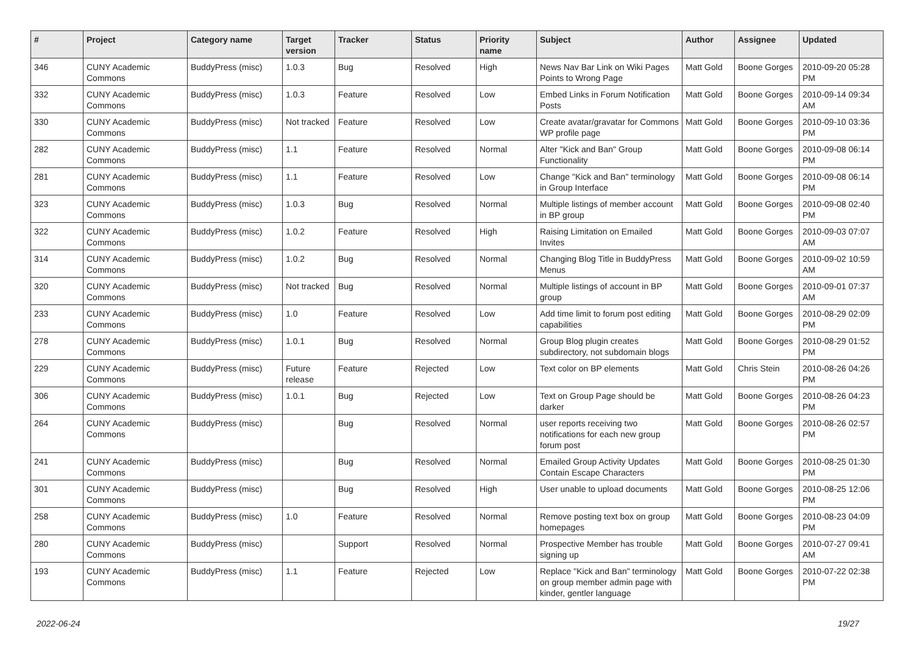| # | Project | Category name | Target version | Tracker | Status | Priority name | Subject | Author | Assignee | Updated |
| --- | --- | --- | --- | --- | --- | --- | --- | --- | --- | --- |
| 346 | CUNY Academic Commons | BuddyPress (misc) | 1.0.3 | Bug | Resolved | High | News Nav Bar Link on Wiki Pages Points to Wrong Page | Matt Gold | Boone Gorges | 2010-09-20 05:28 PM |
| 332 | CUNY Academic Commons | BuddyPress (misc) | 1.0.3 | Feature | Resolved | Low | Embed Links in Forum Notification Posts | Matt Gold | Boone Gorges | 2010-09-14 09:34 AM |
| 330 | CUNY Academic Commons | BuddyPress (misc) | Not tracked | Feature | Resolved | Low | Create avatar/gravatar for Commons WP profile page | Matt Gold | Boone Gorges | 2010-09-10 03:36 PM |
| 282 | CUNY Academic Commons | BuddyPress (misc) | 1.1 | Feature | Resolved | Normal | Alter "Kick and Ban" Group Functionality | Matt Gold | Boone Gorges | 2010-09-08 06:14 PM |
| 281 | CUNY Academic Commons | BuddyPress (misc) | 1.1 | Feature | Resolved | Low | Change "Kick and Ban" terminology in Group Interface | Matt Gold | Boone Gorges | 2010-09-08 06:14 PM |
| 323 | CUNY Academic Commons | BuddyPress (misc) | 1.0.3 | Bug | Resolved | Normal | Multiple listings of member account in BP group | Matt Gold | Boone Gorges | 2010-09-08 02:40 PM |
| 322 | CUNY Academic Commons | BuddyPress (misc) | 1.0.2 | Feature | Resolved | High | Raising Limitation on Emailed Invites | Matt Gold | Boone Gorges | 2010-09-03 07:07 AM |
| 314 | CUNY Academic Commons | BuddyPress (misc) | 1.0.2 | Bug | Resolved | Normal | Changing Blog Title in BuddyPress Menus | Matt Gold | Boone Gorges | 2010-09-02 10:59 AM |
| 320 | CUNY Academic Commons | BuddyPress (misc) | Not tracked | Bug | Resolved | Normal | Multiple listings of account in BP group | Matt Gold | Boone Gorges | 2010-09-01 07:37 AM |
| 233 | CUNY Academic Commons | BuddyPress (misc) | 1.0 | Feature | Resolved | Low | Add time limit to forum post editing capabilities | Matt Gold | Boone Gorges | 2010-08-29 02:09 PM |
| 278 | CUNY Academic Commons | BuddyPress (misc) | 1.0.1 | Bug | Resolved | Normal | Group Blog plugin creates subdirectory, not subdomain blogs | Matt Gold | Boone Gorges | 2010-08-29 01:52 PM |
| 229 | CUNY Academic Commons | BuddyPress (misc) | Future release | Feature | Rejected | Low | Text color on BP elements | Matt Gold | Chris Stein | 2010-08-26 04:26 PM |
| 306 | CUNY Academic Commons | BuddyPress (misc) | 1.0.1 | Bug | Rejected | Low | Text on Group Page should be darker | Matt Gold | Boone Gorges | 2010-08-26 04:23 PM |
| 264 | CUNY Academic Commons | BuddyPress (misc) | | Bug | Resolved | Normal | user reports receiving two notifications for each new group forum post | Matt Gold | Boone Gorges | 2010-08-26 02:57 PM |
| 241 | CUNY Academic Commons | BuddyPress (misc) | | Bug | Resolved | Normal | Emailed Group Activity Updates Contain Escape Characters | Matt Gold | Boone Gorges | 2010-08-25 01:30 PM |
| 301 | CUNY Academic Commons | BuddyPress (misc) | | Bug | Resolved | High | User unable to upload documents | Matt Gold | Boone Gorges | 2010-08-25 12:06 PM |
| 258 | CUNY Academic Commons | BuddyPress (misc) | 1.0 | Feature | Resolved | Normal | Remove posting text box on group homepages | Matt Gold | Boone Gorges | 2010-08-23 04:09 PM |
| 280 | CUNY Academic Commons | BuddyPress (misc) | | Support | Resolved | Normal | Prospective Member has trouble signing up | Matt Gold | Boone Gorges | 2010-07-27 09:41 AM |
| 193 | CUNY Academic Commons | BuddyPress (misc) | 1.1 | Feature | Rejected | Low | Replace "Kick and Ban" terminology on group member admin page with kinder, gentler language | Matt Gold | Boone Gorges | 2010-07-22 02:38 PM |
2022-06-24 19/27